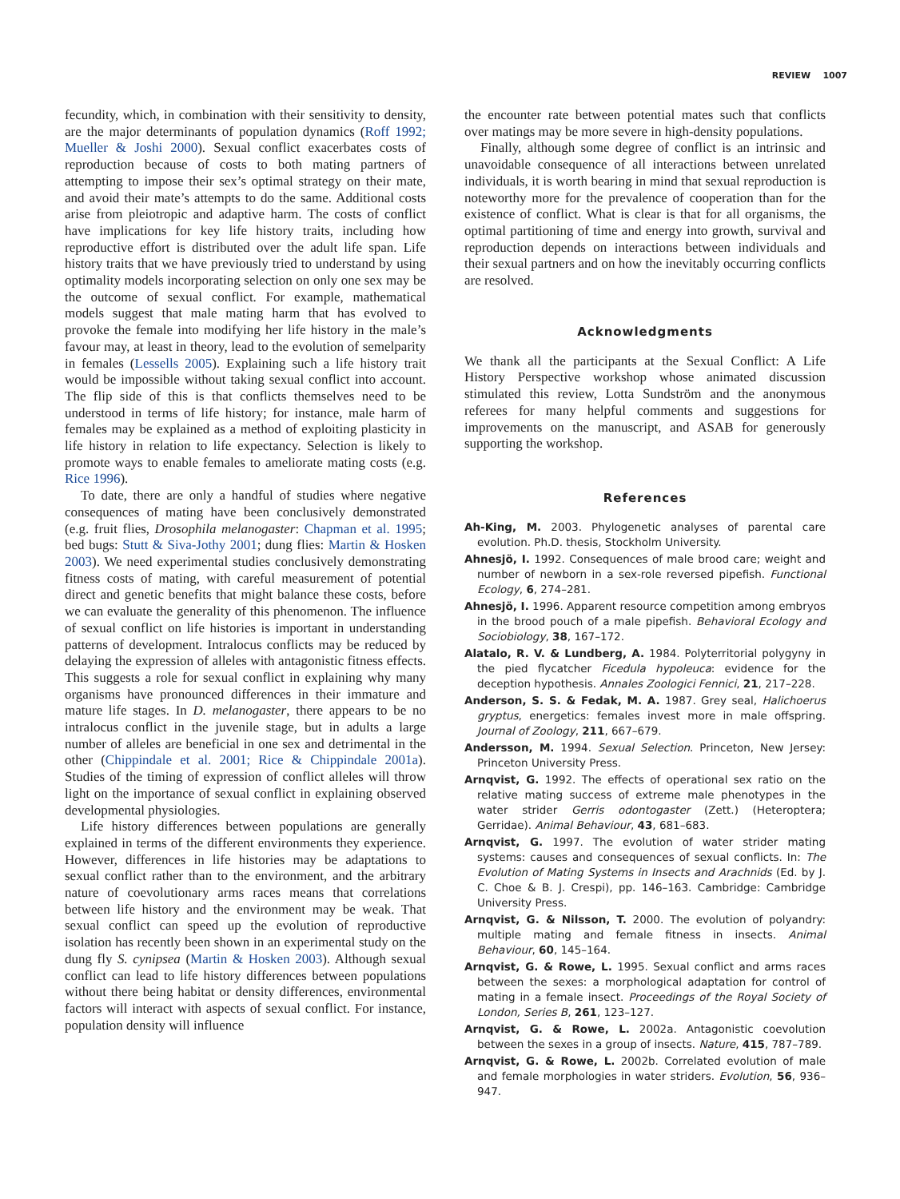REVIEW 1007
fecundity, which, in combination with their sensitivity to density, are the major determinants of population dynamics (Roff 1992; Mueller & Joshi 2000). Sexual conflict exacerbates costs of reproduction because of costs to both mating partners of attempting to impose their sex’s optimal strategy on their mate, and avoid their mate’s attempts to do the same. Additional costs arise from pleiotropic and adaptive harm. The costs of conflict have implications for key life history traits, including how reproductive effort is distributed over the adult life span. Life history traits that we have previously tried to understand by using optimality models incorporating selection on only one sex may be the outcome of sexual conflict. For example, mathematical models suggest that male mating harm that has evolved to provoke the female into modifying her life history in the male’s favour may, at least in theory, lead to the evolution of semelparity in females (Lessells 2005). Explaining such a life history trait would be impossible without taking sexual conflict into account. The flip side of this is that conflicts themselves need to be understood in terms of life history; for instance, male harm of females may be explained as a method of exploiting plasticity in life history in relation to life expectancy. Selection is likely to promote ways to enable females to ameliorate mating costs (e.g. Rice 1996).
To date, there are only a handful of studies where negative consequences of mating have been conclusively demonstrated (e.g. fruit flies, Drosophila melanogaster: Chapman et al. 1995; bed bugs: Stutt & Siva-Jothy 2001; dung flies: Martin & Hosken 2003). We need experimental studies conclusively demonstrating fitness costs of mating, with careful measurement of potential direct and genetic benefits that might balance these costs, before we can evaluate the generality of this phenomenon. The influence of sexual conflict on life histories is important in understanding patterns of development. Intralocus conflicts may be reduced by delaying the expression of alleles with antagonistic fitness effects. This suggests a role for sexual conflict in explaining why many organisms have pronounced differences in their immature and mature life stages. In D. melanogaster, there appears to be no intralocus conflict in the juvenile stage, but in adults a large number of alleles are beneficial in one sex and detrimental in the other (Chippindale et al. 2001; Rice & Chippindale 2001a). Studies of the timing of expression of conflict alleles will throw light on the importance of sexual conflict in explaining observed developmental physiologies.
Life history differences between populations are generally explained in terms of the different environments they experience. However, differences in life histories may be adaptations to sexual conflict rather than to the environment, and the arbitrary nature of coevolutionary arms races means that correlations between life history and the environment may be weak. That sexual conflict can speed up the evolution of reproductive isolation has recently been shown in an experimental study on the dung fly S. cynipsea (Martin & Hosken 2003). Although sexual conflict can lead to life history differences between populations without there being habitat or density differences, environmental factors will interact with aspects of sexual conflict. For instance, population density will influence
the encounter rate between potential mates such that conflicts over matings may be more severe in high-density populations.
Finally, although some degree of conflict is an intrinsic and unavoidable consequence of all interactions between unrelated individuals, it is worth bearing in mind that sexual reproduction is noteworthy more for the prevalence of cooperation than for the existence of conflict. What is clear is that for all organisms, the optimal partitioning of time and energy into growth, survival and reproduction depends on interactions between individuals and their sexual partners and on how the inevitably occurring conflicts are resolved.
Acknowledgments
We thank all the participants at the Sexual Conflict: A Life History Perspective workshop whose animated discussion stimulated this review, Lotta Sundström and the anonymous referees for many helpful comments and suggestions for improvements on the manuscript, and ASAB for generously supporting the workshop.
References
Ah-King, M. 2003. Phylogenetic analyses of parental care evolution. Ph.D. thesis, Stockholm University.
Ahnesjö, I. 1992. Consequences of male brood care; weight and number of newborn in a sex-role reversed pipefish. Functional Ecology, 6, 274–281.
Ahnesjö, I. 1996. Apparent resource competition among embryos in the brood pouch of a male pipefish. Behavioral Ecology and Sociobiology, 38, 167–172.
Alatalo, R. V. & Lundberg, A. 1984. Polyterritorial polygyny in the pied flycatcher Ficedula hypoleuca: evidence for the deception hypothesis. Annales Zoologici Fennici, 21, 217–228.
Anderson, S. S. & Fedak, M. A. 1987. Grey seal, Halichoerus gryptus, energetics: females invest more in male offspring. Journal of Zoology, 211, 667–679.
Andersson, M. 1994. Sexual Selection. Princeton, New Jersey: Princeton University Press.
Arnqvist, G. 1992. The effects of operational sex ratio on the relative mating success of extreme male phenotypes in the water strider Gerris odontogaster (Zett.) (Heteroptera; Gerridae). Animal Behaviour, 43, 681–683.
Arnqvist, G. 1997. The evolution of water strider mating systems: causes and consequences of sexual conflicts. In: The Evolution of Mating Systems in Insects and Arachnids (Ed. by J. C. Choe & B. J. Crespi), pp. 146–163. Cambridge: Cambridge University Press.
Arnqvist, G. & Nilsson, T. 2000. The evolution of polyandry: multiple mating and female fitness in insects. Animal Behaviour, 60, 145–164.
Arnqvist, G. & Rowe, L. 1995. Sexual conflict and arms races between the sexes: a morphological adaptation for control of mating in a female insect. Proceedings of the Royal Society of London, Series B, 261, 123–127.
Arnqvist, G. & Rowe, L. 2002a. Antagonistic coevolution between the sexes in a group of insects. Nature, 415, 787–789.
Arnqvist, G. & Rowe, L. 2002b. Correlated evolution of male and female morphologies in water striders. Evolution, 56, 936–947.